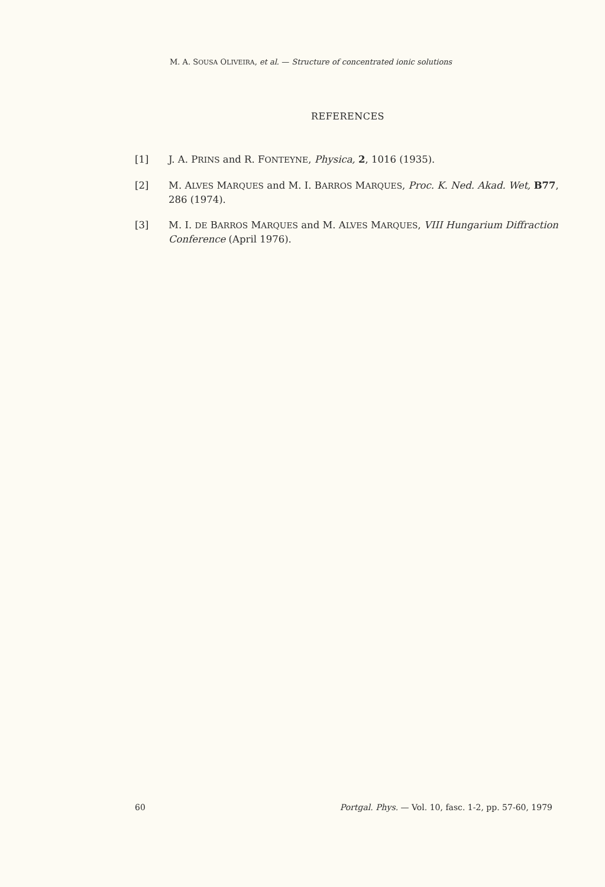M. A. SOUSA OLIVEIRA, et al. — Structure of concentrated ionic solutions
REFERENCES
[1] J. A. PRINS and R. FONTEYNE, Physica, 2, 1016 (1935).
[2] M. ALVES MARQUES and M. I. BARROS MARQUES, Proc. K. Ned. Akad. Wet, B77, 286 (1974).
[3] M. I. DE BARROS MARQUES and M. ALVES MARQUES, VIII Hungarium Diffraction Conference (April 1976).
60 Portgal. Phys. — Vol. 10, fasc. 1-2, pp. 57-60, 1979